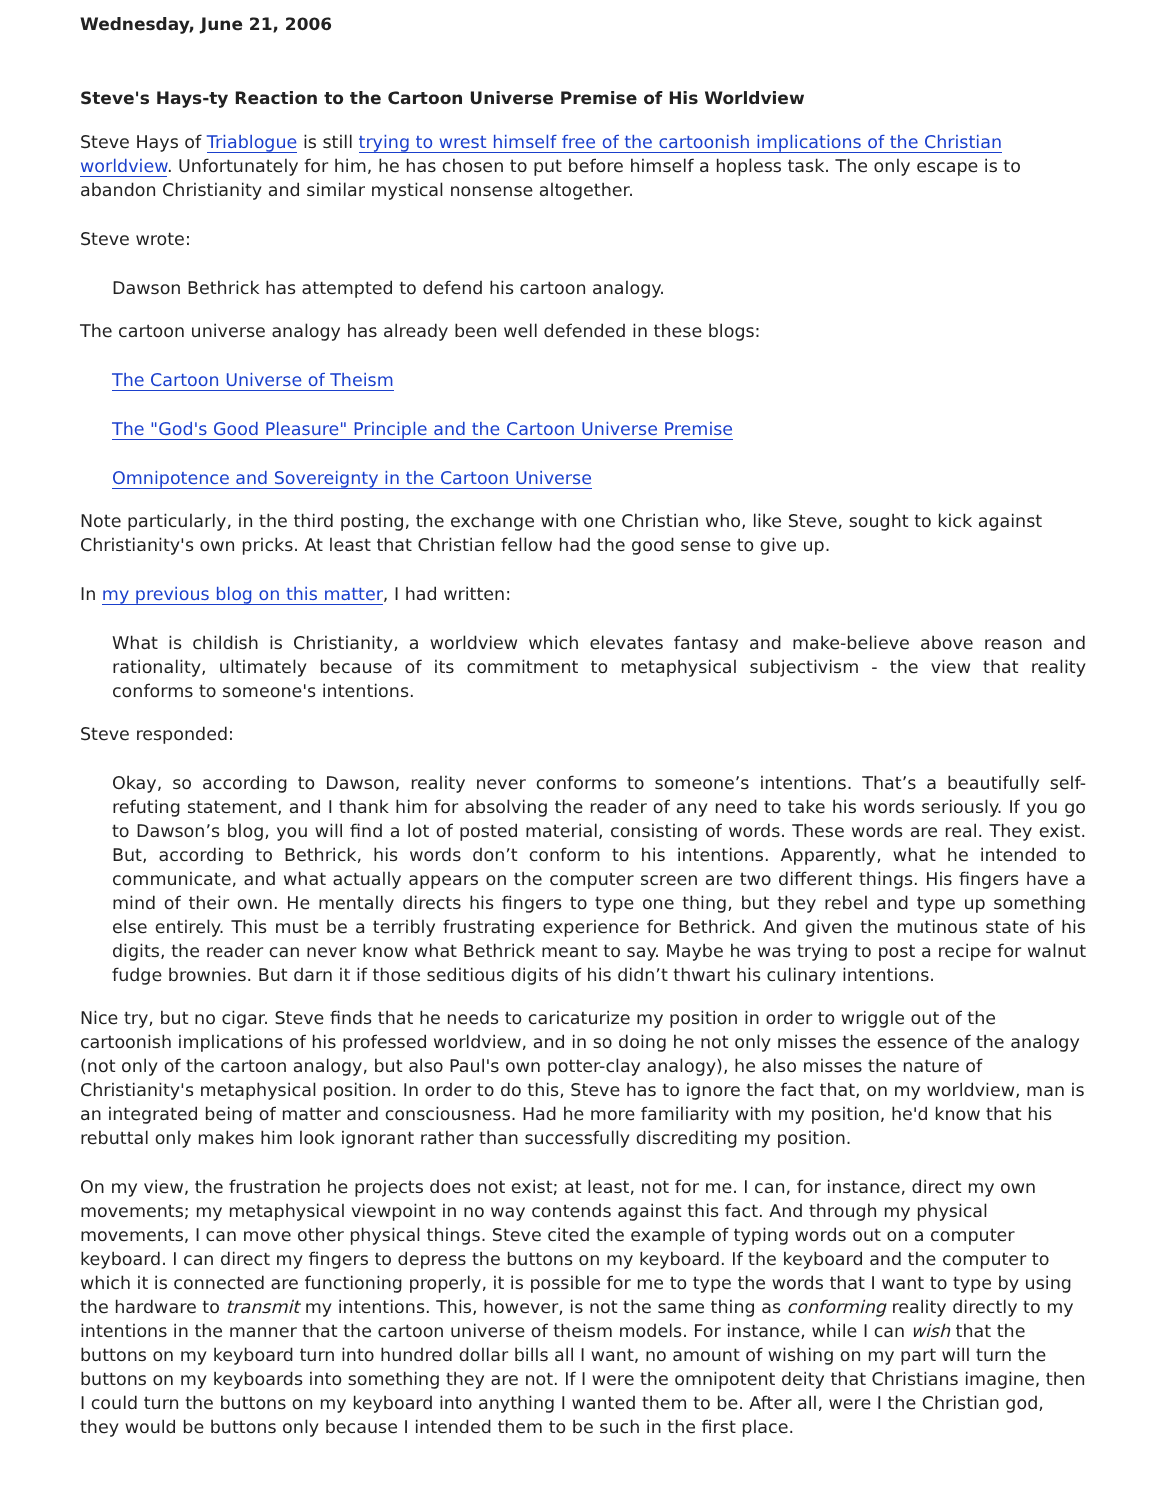Wednesday, June 21, 2006
Steve's Hays-ty Reaction to the Cartoon Universe Premise of His Worldview
Steve Hays of Triablogue is still trying to wrest himself free of the cartoonish implications of the Christian worldview. Unfortunately for him, he has chosen to put before himself a hopless task. The only escape is to abandon Christianity and similar mystical nonsense altogether.
Steve wrote:
Dawson Bethrick has attempted to defend his cartoon analogy.
The cartoon universe analogy has already been well defended in these blogs:
The Cartoon Universe of Theism
The "God's Good Pleasure" Principle and the Cartoon Universe Premise
Omnipotence and Sovereignty in the Cartoon Universe
Note particularly, in the third posting, the exchange with one Christian who, like Steve, sought to kick against Christianity's own pricks. At least that Christian fellow had the good sense to give up.
In my previous blog on this matter, I had written:
What is childish is Christianity, a worldview which elevates fantasy and make-believe above reason and rationality, ultimately because of its commitment to metaphysical subjectivism - the view that reality conforms to someone's intentions.
Steve responded:
Okay, so according to Dawson, reality never conforms to someone’s intentions. That’s a beautifully self-refuting statement, and I thank him for absolving the reader of any need to take his words seriously. If you go to Dawson’s blog, you will find a lot of posted material, consisting of words. These words are real. They exist. But, according to Bethrick, his words don’t conform to his intentions. Apparently, what he intended to communicate, and what actually appears on the computer screen are two different things. His fingers have a mind of their own. He mentally directs his fingers to type one thing, but they rebel and type up something else entirely. This must be a terribly frustrating experience for Bethrick. And given the mutinous state of his digits, the reader can never know what Bethrick meant to say. Maybe he was trying to post a recipe for walnut fudge brownies. But darn it if those seditious digits of his didn’t thwart his culinary intentions.
Nice try, but no cigar. Steve finds that he needs to caricaturize my position in order to wriggle out of the cartoonish implications of his professed worldview, and in so doing he not only misses the essence of the analogy (not only of the cartoon analogy, but also Paul's own potter-clay analogy), he also misses the nature of Christianity's metaphysical position. In order to do this, Steve has to ignore the fact that, on my worldview, man is an integrated being of matter and consciousness. Had he more familiarity with my position, he'd know that his rebuttal only makes him look ignorant rather than successfully discrediting my position.
On my view, the frustration he projects does not exist; at least, not for me. I can, for instance, direct my own movements; my metaphysical viewpoint in no way contends against this fact. And through my physical movements, I can move other physical things. Steve cited the example of typing words out on a computer keyboard. I can direct my fingers to depress the buttons on my keyboard. If the keyboard and the computer to which it is connected are functioning properly, it is possible for me to type the words that I want to type by using the hardware to transmit my intentions. This, however, is not the same thing as conforming reality directly to my intentions in the manner that the cartoon universe of theism models. For instance, while I can wish that the buttons on my keyboard turn into hundred dollar bills all I want, no amount of wishing on my part will turn the buttons on my keyboards into something they are not. If I were the omnipotent deity that Christians imagine, then I could turn the buttons on my keyboard into anything I wanted them to be. After all, were I the Christian god, they would be buttons only because I intended them to be such in the first place.